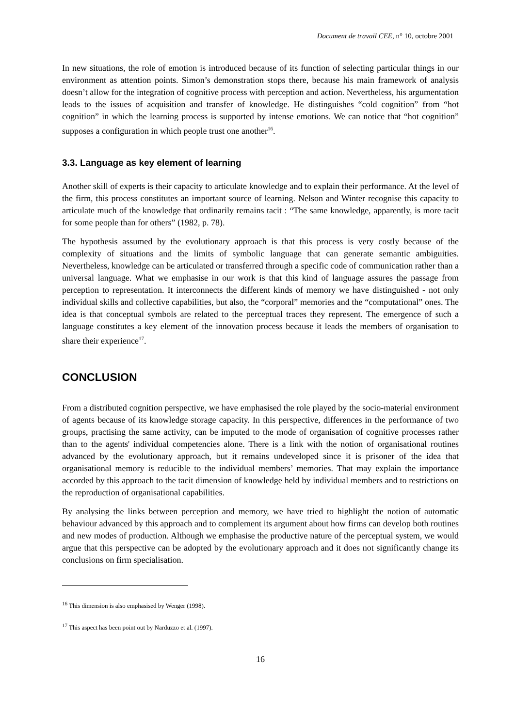Document de travail CEE, n° 10, octobre 2001
In new situations, the role of emotion is introduced because of its function of selecting particular things in our environment as attention points. Simon’s demonstration stops there, because his main framework of analysis doesn’t allow for the integration of cognitive process with perception and action. Nevertheless, his argumentation leads to the issues of acquisition and transfer of knowledge. He distinguishes “cold cognition” from “hot cognition” in which the learning process is supported by intense emotions. We can notice that “hot cognition” supposes a configuration in which people trust one another<sup>16</sup>.
3.3. Language as key element of learning
Another skill of experts is their capacity to articulate knowledge and to explain their performance. At the level of the firm, this process constitutes an important source of learning. Nelson and Winter recognise this capacity to articulate much of the knowledge that ordinarily remains tacit : “The same knowledge, apparently, is more tacit for some people than for others” (1982, p. 78).
The hypothesis assumed by the evolutionary approach is that this process is very costly because of the complexity of situations and the limits of symbolic language that can generate semantic ambiguities. Nevertheless, knowledge can be articulated or transferred through a specific code of communication rather than a universal language. What we emphasise in our work is that this kind of language assures the passage from perception to representation. It interconnects the different kinds of memory we have distinguished - not only individual skills and collective capabilities, but also, the “corporal” memories and the “computational” ones. The idea is that conceptual symbols are related to the perceptual traces they represent. The emergence of such a language constitutes a key element of the innovation process because it leads the members of organisation to share their experience<sup>17</sup>.
CONCLUSION
From a distributed cognition perspective, we have emphasised the role played by the socio-material environment of agents because of its knowledge storage capacity. In this perspective, differences in the performance of two groups, practising the same activity, can be imputed to the mode of organisation of cognitive processes rather than to the agents' individual competencies alone. There is a link with the notion of organisational routines advanced by the evolutionary approach, but it remains undeveloped since it is prisoner of the idea that organisational memory is reducible to the individual members’ memories. That may explain the importance accorded by this approach to the tacit dimension of knowledge held by individual members and to restrictions on the reproduction of organisational capabilities.
By analysing the links between perception and memory, we have tried to highlight the notion of automatic behaviour advanced by this approach and to complement its argument about how firms can develop both routines and new modes of production. Although we emphasise the productive nature of the perceptual system, we would argue that this perspective can be adopted by the evolutionary approach and it does not significantly change its conclusions on firm specialisation.
<sup>16</sup> This dimension is also emphasised by Wenger (1998).
<sup>17</sup> This aspect has been point out by Narduzzo et al. (1997).
16